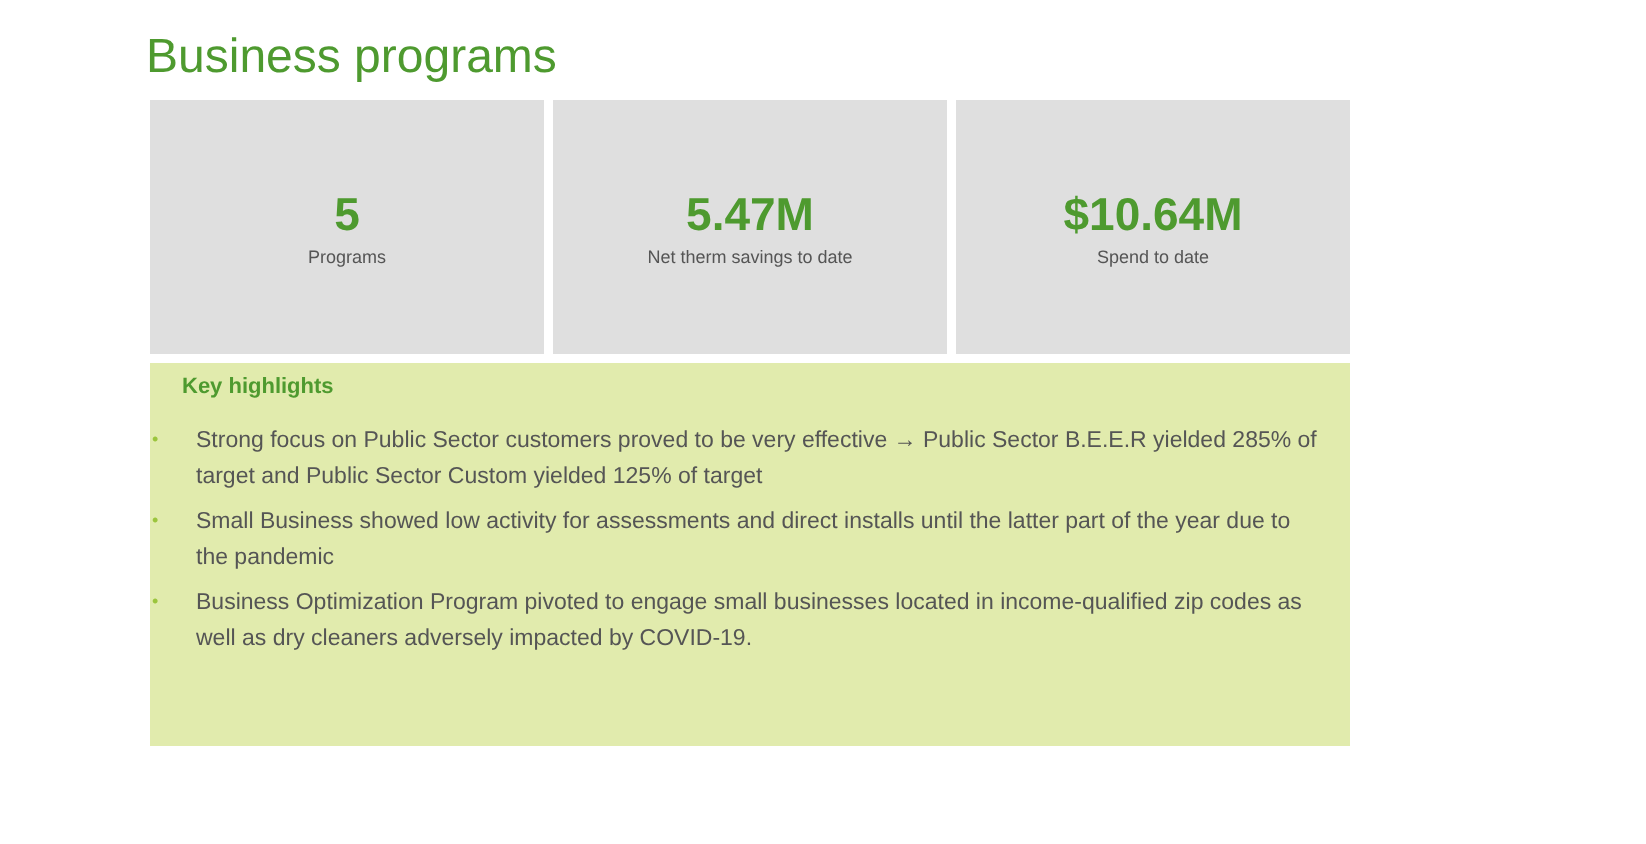Business programs
5
Programs
5.47M
Net therm savings to date
$10.64M
Spend to date
Key highlights
• Strong focus on Public Sector customers proved to be very effective → Public Sector B.E.E.R yielded 285% of target and Public Sector Custom yielded 125% of target
• Small Business showed low activity for assessments and direct installs until the latter part of the year due to the pandemic
• Business Optimization Program pivoted to engage small businesses located in income-qualified zip codes as well as dry cleaners adversely impacted by COVID-19.